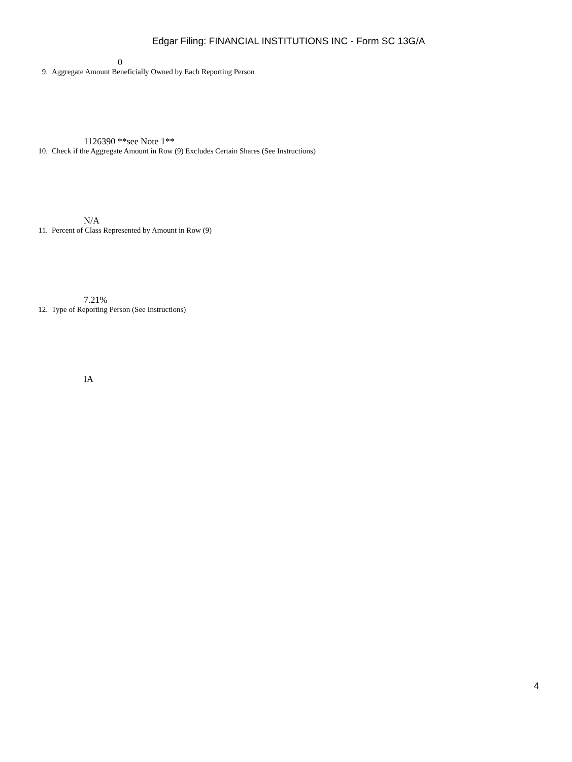Edgar Filing: FINANCIAL INSTITUTIONS INC - Form SC 13G/A
0
9. Aggregate Amount Beneficially Owned by Each Reporting Person
1126390 **see Note 1**
10. Check if the Aggregate Amount in Row (9) Excludes Certain Shares (See Instructions)
N/A
11. Percent of Class Represented by Amount in Row (9)
7.21%
12. Type of Reporting Person (See Instructions)
IA
4